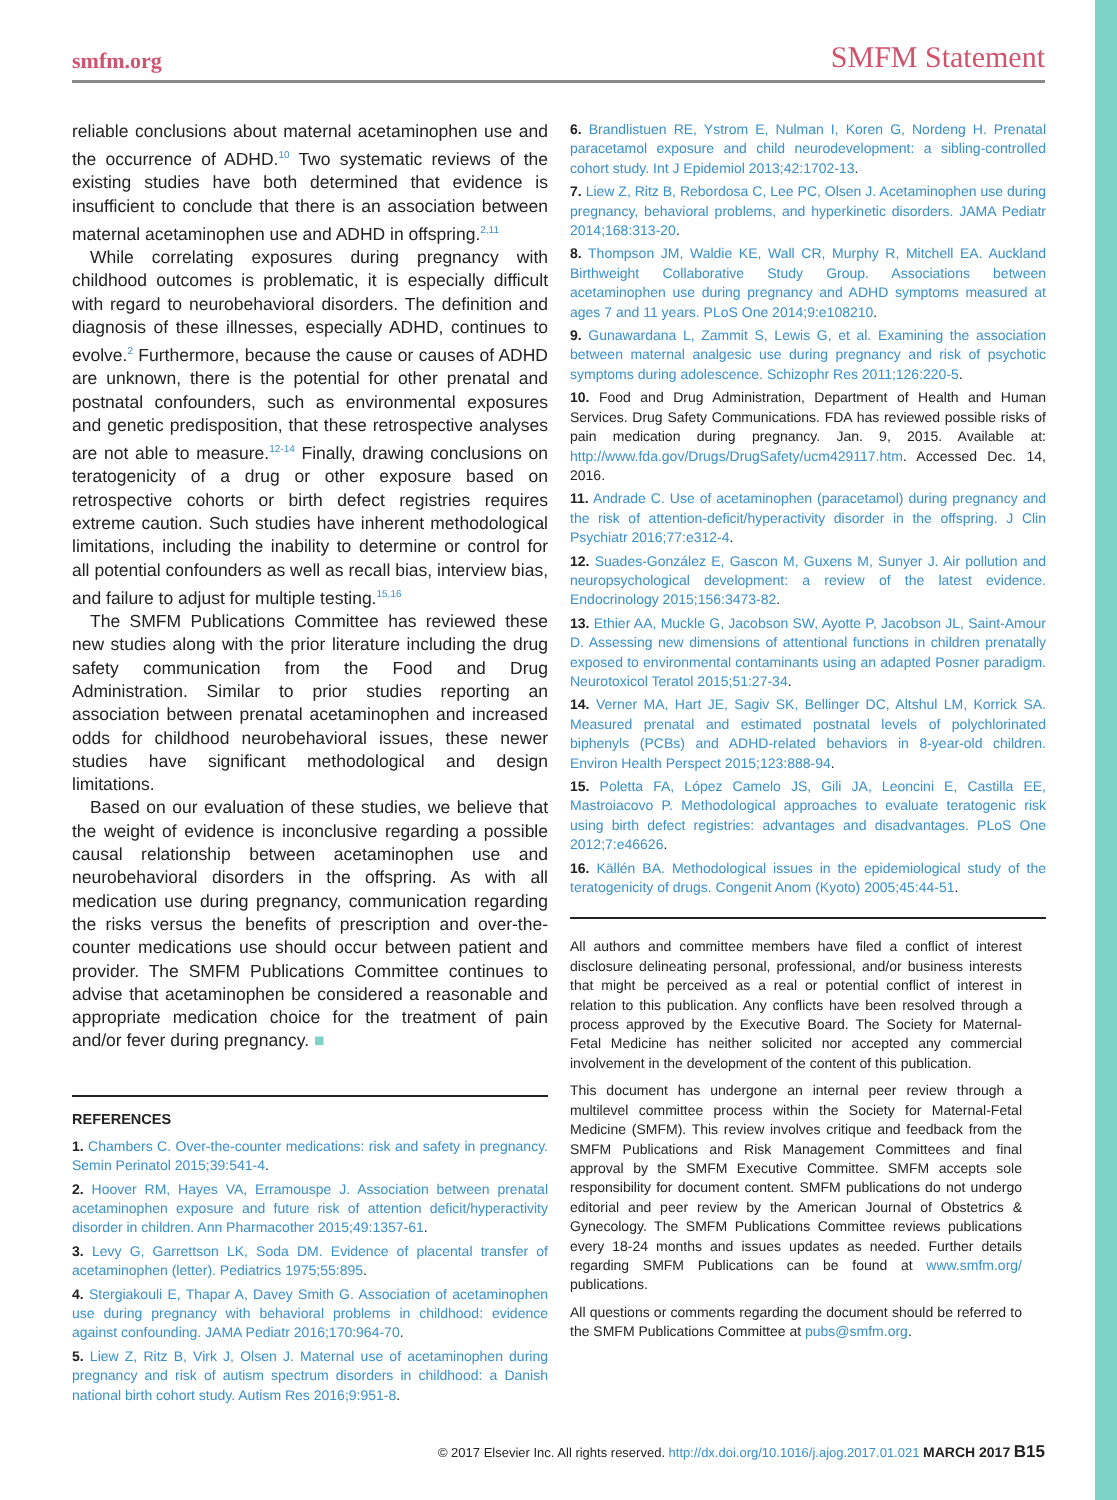smfm.org SMFM Statement
reliable conclusions about maternal acetaminophen use and the occurrence of ADHD.<sup>10</sup> Two systematic reviews of the existing studies have both determined that evidence is insufficient to conclude that there is an association between maternal acetaminophen use and ADHD in offspring.<sup>2,11</sup>
While correlating exposures during pregnancy with childhood outcomes is problematic, it is especially difficult with regard to neurobehavioral disorders. The definition and diagnosis of these illnesses, especially ADHD, continues to evolve.<sup>2</sup> Furthermore, because the cause or causes of ADHD are unknown, there is the potential for other prenatal and postnatal confounders, such as environmental exposures and genetic predisposition, that these retrospective analyses are not able to measure.<sup>12-14</sup> Finally, drawing conclusions on teratogenicity of a drug or other exposure based on retrospective cohorts or birth defect registries requires extreme caution. Such studies have inherent methodological limitations, including the inability to determine or control for all potential confounders as well as recall bias, interview bias, and failure to adjust for multiple testing.<sup>15,16</sup>
The SMFM Publications Committee has reviewed these new studies along with the prior literature including the drug safety communication from the Food and Drug Administration. Similar to prior studies reporting an association between prenatal acetaminophen and increased odds for childhood neurobehavioral issues, these newer studies have significant methodological and design limitations.
Based on our evaluation of these studies, we believe that the weight of evidence is inconclusive regarding a possible causal relationship between acetaminophen use and neurobehavioral disorders in the offspring. As with all medication use during pregnancy, communication regarding the risks versus the benefits of prescription and over-the-counter medications use should occur between patient and provider. The SMFM Publications Committee continues to advise that acetaminophen be considered a reasonable and appropriate medication choice for the treatment of pain and/or fever during pregnancy. ■
REFERENCES
1. Chambers C. Over-the-counter medications: risk and safety in pregnancy. Semin Perinatol 2015;39:541-4.
2. Hoover RM, Hayes VA, Erramouspe J. Association between prenatal acetaminophen exposure and future risk of attention deficit/hyperactivity disorder in children. Ann Pharmacother 2015;49:1357-61.
3. Levy G, Garrettson LK, Soda DM. Evidence of placental transfer of acetaminophen (letter). Pediatrics 1975;55:895.
4. Stergiakouli E, Thapar A, Davey Smith G. Association of acetaminophen use during pregnancy with behavioral problems in childhood: evidence against confounding. JAMA Pediatr 2016;170:964-70.
5. Liew Z, Ritz B, Virk J, Olsen J. Maternal use of acetaminophen during pregnancy and risk of autism spectrum disorders in childhood: a Danish national birth cohort study. Autism Res 2016;9:951-8.
6. Brandlistuen RE, Ystrom E, Nulman I, Koren G, Nordeng H. Prenatal paracetamol exposure and child neurodevelopment: a sibling-controlled cohort study. Int J Epidemiol 2013;42:1702-13.
7. Liew Z, Ritz B, Rebordosa C, Lee PC, Olsen J. Acetaminophen use during pregnancy, behavioral problems, and hyperkinetic disorders. JAMA Pediatr 2014;168:313-20.
8. Thompson JM, Waldie KE, Wall CR, Murphy R, Mitchell EA. Auckland Birthweight Collaborative Study Group. Associations between acetaminophen use during pregnancy and ADHD symptoms measured at ages 7 and 11 years. PLoS One 2014;9:e108210.
9. Gunawardana L, Zammit S, Lewis G, et al. Examining the association between maternal analgesic use during pregnancy and risk of psychotic symptoms during adolescence. Schizophr Res 2011;126:220-5.
10. Food and Drug Administration, Department of Health and Human Services. Drug Safety Communications. FDA has reviewed possible risks of pain medication during pregnancy. Jan. 9, 2015. Available at: http://www.fda.gov/Drugs/DrugSafety/ucm429117.htm. Accessed Dec. 14, 2016.
11. Andrade C. Use of acetaminophen (paracetamol) during pregnancy and the risk of attention-deficit/hyperactivity disorder in the offspring. J Clin Psychiatr 2016;77:e312-4.
12. Suades-González E, Gascon M, Guxens M, Sunyer J. Air pollution and neuropsychological development: a review of the latest evidence. Endocrinology 2015;156:3473-82.
13. Ethier AA, Muckle G, Jacobson SW, Ayotte P, Jacobson JL, Saint-Amour D. Assessing new dimensions of attentional functions in children prenatally exposed to environmental contaminants using an adapted Posner paradigm. Neurotoxicol Teratol 2015;51:27-34.
14. Verner MA, Hart JE, Sagiv SK, Bellinger DC, Altshul LM, Korrick SA. Measured prenatal and estimated postnatal levels of polychlorinated biphenyls (PCBs) and ADHD-related behaviors in 8-year-old children. Environ Health Perspect 2015;123:888-94.
15. Poletta FA, López Camelo JS, Gili JA, Leoncini E, Castilla EE, Mastroiacovo P. Methodological approaches to evaluate teratogenic risk using birth defect registries: advantages and disadvantages. PLoS One 2012;7:e46626.
16. Källén BA. Methodological issues in the epidemiological study of the teratogenicity of drugs. Congenit Anom (Kyoto) 2005;45:44-51.
All authors and committee members have filed a conflict of interest disclosure delineating personal, professional, and/or business interests that might be perceived as a real or potential conflict of interest in relation to this publication. Any conflicts have been resolved through a process approved by the Executive Board. The Society for Maternal-Fetal Medicine has neither solicited nor accepted any commercial involvement in the development of the content of this publication.
This document has undergone an internal peer review through a multilevel committee process within the Society for Maternal-Fetal Medicine (SMFM). This review involves critique and feedback from the SMFM Publications and Risk Management Committees and final approval by the SMFM Executive Committee. SMFM accepts sole responsibility for document content. SMFM publications do not undergo editorial and peer review by the American Journal of Obstetrics & Gynecology. The SMFM Publications Committee reviews publications every 18-24 months and issues updates as needed. Further details regarding SMFM Publications can be found at www.smfm.org/ publications.
All questions or comments regarding the document should be referred to the SMFM Publications Committee at pubs@smfm.org.
© 2017 Elsevier Inc. All rights reserved. http://dx.doi.org/10.1016/j.ajog.2017.01.021 MARCH 2017 B15